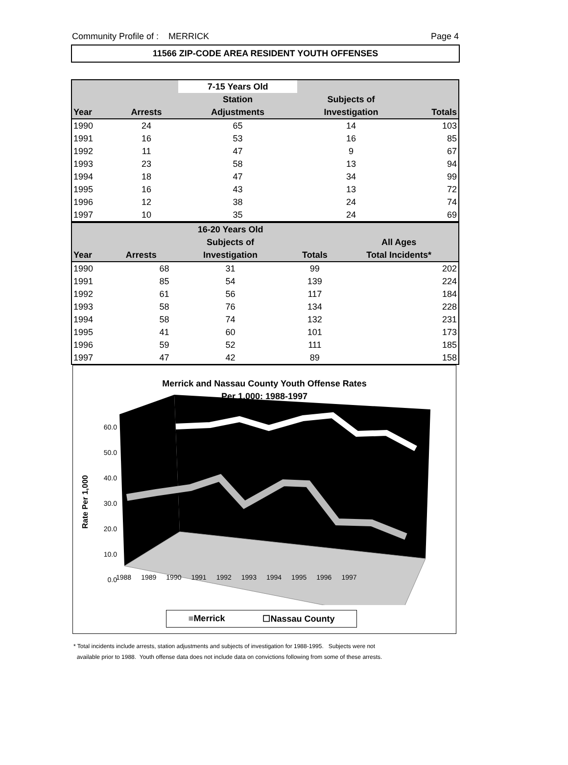Community Profile of : MERRICK Page 4
11566 ZIP-CODE AREA RESIDENT YOUTH OFFENSES
| | | 7-15 Years Old | | |
| --- | --- | --- | --- | --- |
| | | Station | Subjects of | |
| Year | Arrests | Adjustments | Investigation | Totals |
| 1990 | 24 | 65 | 14 | 103 |
| 1991 | 16 | 53 | 16 | 85 |
| 1992 | 11 | 47 | 9 | 67 |
| 1993 | 23 | 58 | 13 | 94 |
| 1994 | 18 | 47 | 34 | 99 |
| 1995 | 16 | 43 | 13 | 72 |
| 1996 | 12 | 38 | 24 | 74 |
| 1997 | 10 | 35 | 24 | 69 |
| | | 16-20 Years Old | | |
| --- | --- | --- | --- | --- |
| | | Subjects of | | All Ages |
| Year | Arrests | Investigation | Totals | Total Incidents* |
| 1990 | 68 | 31 | 99 | 202 |
| 1991 | 85 | 54 | 139 | 224 |
| 1992 | 61 | 56 | 117 | 184 |
| 1993 | 58 | 76 | 134 | 228 |
| 1994 | 58 | 74 | 132 | 231 |
| 1995 | 41 | 60 | 101 | 173 |
| 1996 | 59 | 52 | 111 | 185 |
| 1997 | 47 | 42 | 89 | 158 |
Merrick and Nassau County Youth Offense Rates
Per 1,000: 1988-1997
60.0
50.0
40.0
30.0
20.0
10.0
0.0
Rate Per 1,000
1988 1989 1990 1991 1992 1993 1994 1995 1996 1997
■Merrick ☐Nassau County
* Total incidents include arrests, station adjustments and subjects of investigation for 1988-1995. Subjects were not
available prior to 1988. Youth offense data does not include data on convictions following from some of these arrests.